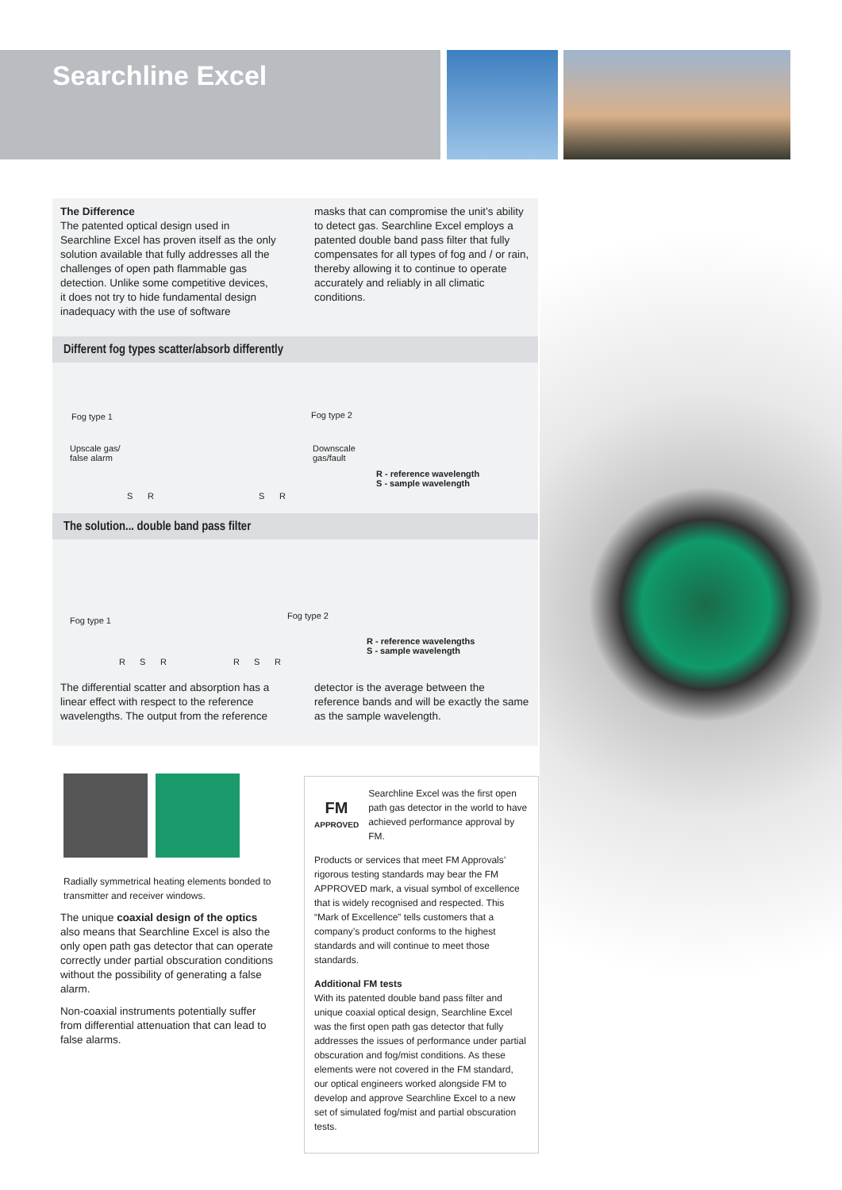Searchline Excel
The Difference
The patented optical design used in Searchline Excel has proven itself as the only solution available that fully addresses all the challenges of open path flammable gas detection. Unlike some competitive devices, it does not try to hide fundamental design inadequacy with the use of software
masks that can compromise the unit’s ability to detect gas. Searchline Excel employs a patented double band pass filter that fully compensates for all types of fog and / or rain, thereby allowing it to continue to operate accurately and reliably in all climatic conditions.
Different fog types scatter/absorb differently
Fog type 1
Upscale gas/
false alarm
S R
Fog type 2
Downscale
gas/fault
S R
R - reference wavelength
S - sample wavelength
The solution... double band pass filter
Fog type 1 Fog type 2
R S R R S R
R - reference wavelengths
S - sample wavelength
The differential scatter and absorption has a linear effect with respect to the reference wavelengths. The output from the reference
detector is the average between the reference bands and will be exactly the same as the sample wavelength.
Radially symmetrical heating elements bonded to transmitter and receiver windows.
The unique coaxial design of the optics also means that Searchline Excel is also the only open path gas detector that can operate correctly under partial obscuration conditions without the possibility of generating a false alarm.
Non-coaxial instruments potentially suffer from differential attenuation that can lead to false alarms.
FM
APPROVED
Searchline Excel was the first open path gas detector in the world to have achieved performance approval by FM.
Products or services that meet FM Approvals’ rigorous testing standards may bear the FM APPROVED mark, a visual symbol of excellence that is widely recognised and respected. This “Mark of Excellence” tells customers that a company’s product conforms to the highest standards and will continue to meet those standards.
Additional FM tests
With its patented double band pass filter and unique coaxial optical design, Searchline Excel was the first open path gas detector that fully addresses the issues of performance under partial obscuration and fog/mist conditions. As these elements were not covered in the FM standard, our optical engineers worked alongside FM to develop and approve Searchline Excel to a new set of simulated fog/mist and partial obscuration tests.